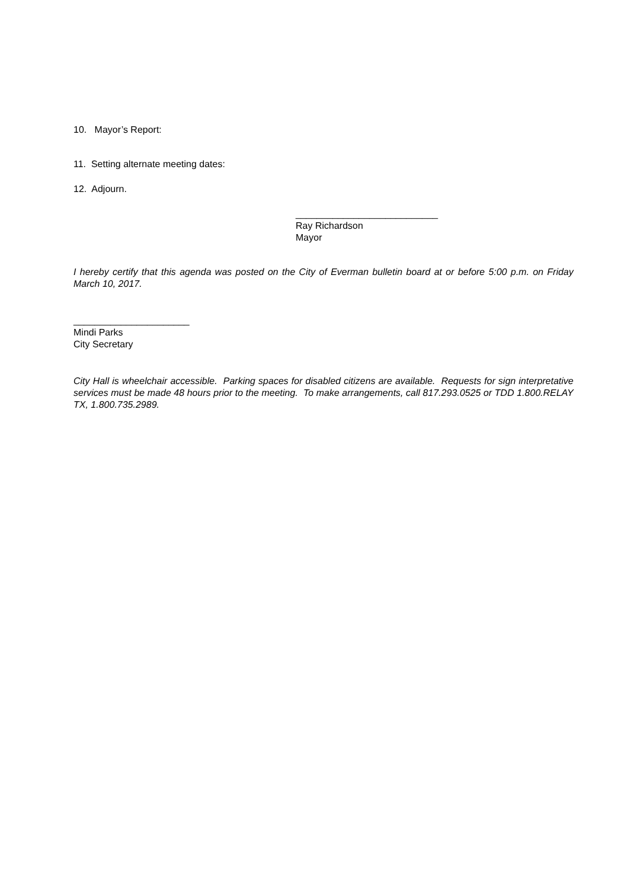10. Mayor’s Report:
11. Setting alternate meeting dates:
12. Adjourn.
___________________________
Ray Richardson
Mayor
I hereby certify that this agenda was posted on the City of Everman bulletin board at or before 5:00 p.m. on Friday March 10, 2017.
______________________
Mindi Parks
City Secretary
City Hall is wheelchair accessible. Parking spaces for disabled citizens are available. Requests for sign interpretative services must be made 48 hours prior to the meeting. To make arrangements, call 817.293.0525 or TDD 1.800.RELAY TX, 1.800.735.2989.